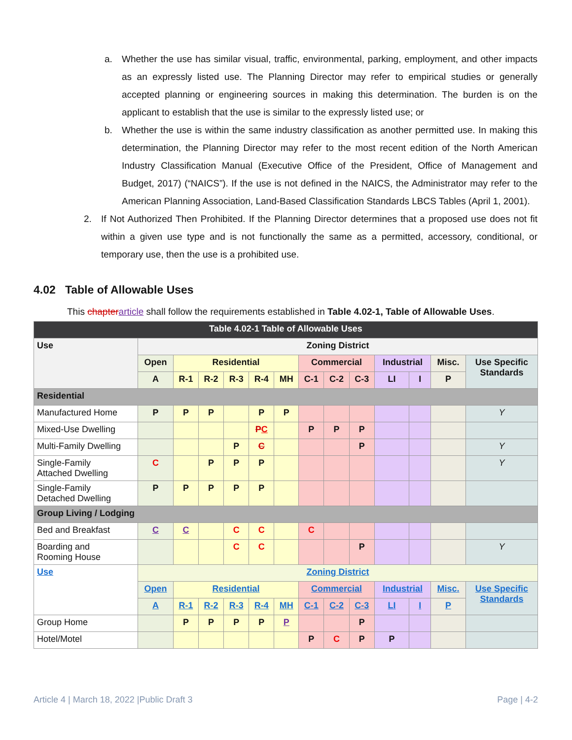a. Whether the use has similar visual, traffic, environmental, parking, employment, and other impacts as an expressly listed use. The Planning Director may refer to empirical studies or generally accepted planning or engineering sources in making this determination. The burden is on the applicant to establish that the use is similar to the expressly listed use; or
b. Whether the use is within the same industry classification as another permitted use. In making this determination, the Planning Director may refer to the most recent edition of the North American Industry Classification Manual (Executive Office of the President, Office of Management and Budget, 2017) (“NAICS”). If the use is not defined in the NAICS, the Administrator may refer to the American Planning Association, Land-Based Classification Standards LBCS Tables (April 1, 2001).
2. If Not Authorized Then Prohibited. If the Planning Director determines that a proposed use does not fit within a given use type and is not functionally the same as a permitted, accessory, conditional, or temporary use, then the use is a prohibited use.
4.02 Table of Allowable Uses
This chapterarticle shall follow the requirements established in Table 4.02-1, Table of Allowable Uses.
| Table 4.02-1 Table of Allowable Uses | | | | | | | | | | | | | |
| --- | --- | --- | --- | --- | --- | --- | --- | --- | --- | --- | --- | --- | --- |
| Use | Zoning District | | | | | | | | | | | | |
| | Open | Residential | | | | | Commercial | | | Industrial | | Misc. | Use Specific Standards |
| | A | R-1 | R-2 | R-3 | R-4 | MH | C-1 | C-2 | C-3 | LI | I | P | |
| Residential | | | | | | | | | | | | | |
| Manufactured Home | P | P | P | | P | P | | | | | | | Y |
| Mixed-Use Dwelling | | | | | P C | | P | P | P | | | | |
| Multi-Family Dwelling | | | | P | C | | | | P | | | | Y |
| Single-Family Attached Dwelling | C | | P | P | P | | | | | | | | Y |
| Single-Family Detached Dwelling | P | P | P | P | P | | | | | | | | |
| Group Living / Lodging | | | | | | | | | | | | | |
| Bed and Breakfast | C | C | | C | C | | C | | | | | | |
| Boarding and Rooming House | | | | C | C | | | | P | | | | Y |
| Use | Zoning District | | | | | | | | | | | | |
| | Open | Residential | | | | | Commercial | | | Industrial | | Misc. | Use Specific Standards |
| | A | R-1 | R-2 | R-3 | R-4 | MH | C-1 | C-2 | C-3 | LI | I | P | |
| Group Home | | P | P | P | P | P | | | P | | | | |
| Hotel/Motel | | | | | | | P | C | P | P | | | |
Article 4 | March 18, 2022 |Public Draft 3 Page | 4-2